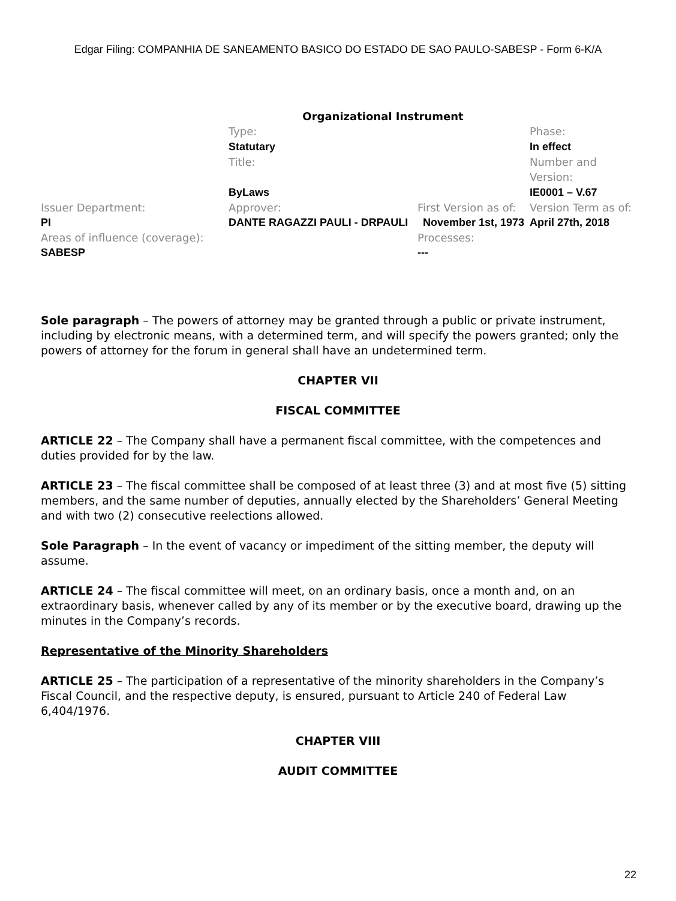Edgar Filing: COMPANHIA DE SANEAMENTO BASICO DO ESTADO DE SAO PAULO-SABESP - Form 6-K/A
| Organizational Instrument | | | |
| | Type: Statutary Title: ByLaws | | Phase: In effect Number and Version: IE0001 – V.67 |
| Issuer Department: | Approver: | First Version as of: | Version Term as of: |
| PI | DANTE RAGAZZI PAULI - DRPAULI | November 1st, 1973 | April 27th, 2018 |
| Areas of influence (coverage): | | Processes: | |
| SABESP | | --- | |
Sole paragraph – The powers of attorney may be granted through a public or private instrument, including by electronic means, with a determined term, and will specify the powers granted; only the powers of attorney for the forum in general shall have an undetermined term.
CHAPTER VII
FISCAL COMMITTEE
ARTICLE 22 – The Company shall have a permanent fiscal committee, with the competences and duties provided for by the law.
ARTICLE 23 – The fiscal committee shall be composed of at least three (3) and at most five (5) sitting members, and the same number of deputies, annually elected by the Shareholders’ General Meeting and with two (2) consecutive reelections allowed.
Sole Paragraph – In the event of vacancy or impediment of the sitting member, the deputy will assume.
ARTICLE 24 – The fiscal committee will meet, on an ordinary basis, once a month and, on an extraordinary basis, whenever called by any of its member or by the executive board, drawing up the minutes in the Company’s records.
Representative of the Minority Shareholders
ARTICLE 25 – The participation of a representative of the minority shareholders in the Company’s Fiscal Council, and the respective deputy, is ensured, pursuant to Article 240 of Federal Law 6,404/1976.
CHAPTER VIII
AUDIT COMMITTEE
22